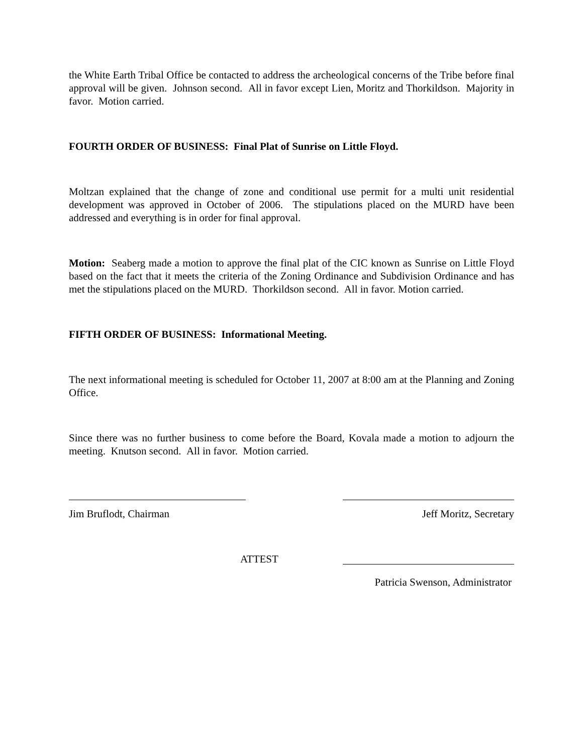the White Earth Tribal Office be contacted to address the archeological concerns of the Tribe before final approval will be given. Johnson second. All in favor except Lien, Moritz and Thorkildson. Majority in favor. Motion carried.
FOURTH ORDER OF BUSINESS: Final Plat of Sunrise on Little Floyd.
Moltzan explained that the change of zone and conditional use permit for a multi unit residential development was approved in October of 2006. The stipulations placed on the MURD have been addressed and everything is in order for final approval.
Motion: Seaberg made a motion to approve the final plat of the CIC known as Sunrise on Little Floyd based on the fact that it meets the criteria of the Zoning Ordinance and Subdivision Ordinance and has met the stipulations placed on the MURD. Thorkildson second. All in favor. Motion carried.
FIFTH ORDER OF BUSINESS: Informational Meeting.
The next informational meeting is scheduled for October 11, 2007 at 8:00 am at the Planning and Zoning Office.
Since there was no further business to come before the Board, Kovala made a motion to adjourn the meeting. Knutson second. All in favor. Motion carried.
Jim Bruflodt, Chairman Jeff Moritz, Secretary
ATTEST
Patricia Swenson, Administrator